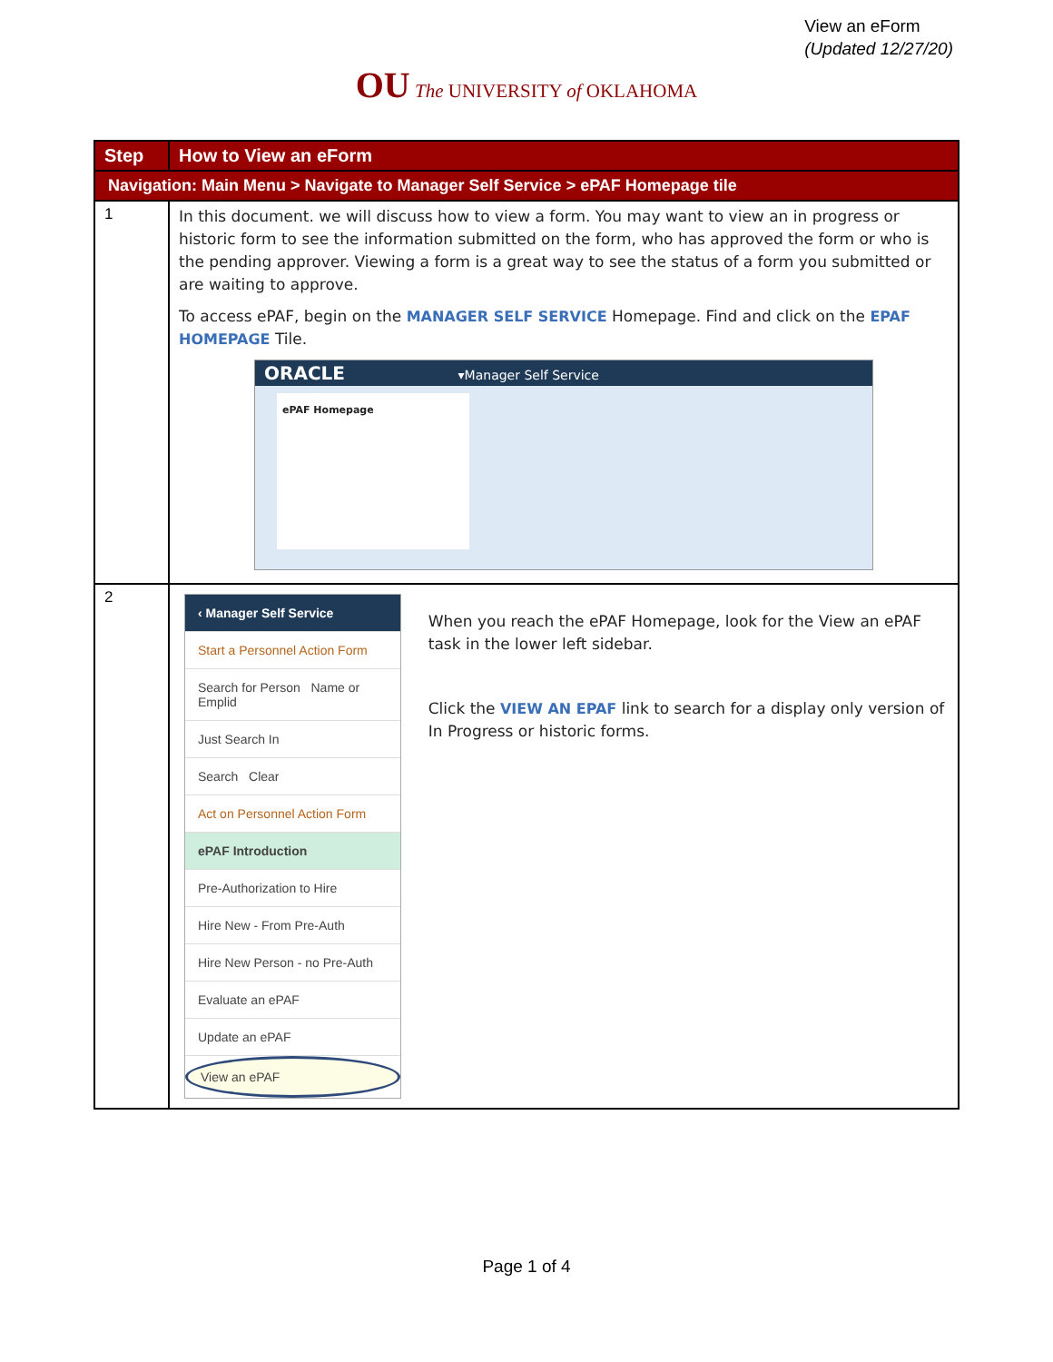View an eForm
(Updated 12/27/20)
OU The UNIVERSITY of OKLAHOMA
| Step | How to View an eForm |
| --- | --- |
| Navigation: Main Menu > Navigate to Manager Self Service > ePAF Homepage tile | |
| 1 | In this document. we will discuss how to view a form. You may want to view an in progress or historic form to see the information submitted on the form, who has approved the form or who is the pending approver. Viewing a form is a great way to see the status of a form you submitted or are waiting to approve. To access ePAF, begin on the MANAGER SELF SERVICE Homepage. Find and click on the EPAF HOMEPAGE Tile. ORACLE ▾Manager Self Service ePAF Homepage |
| 2 | ‹ Manager Self Service Start a Personnel Action Form Search for Person Name or Emplid Just Search In Search Clear Act on Personnel Action Form ePAF Introduction Pre-Authorization to Hire Hire New - From Pre-Auth Hire New Person - no Pre-Auth Evaluate an ePAF Update an ePAF View an ePAF When you reach the ePAF Homepage, look for the View an ePAF task in the lower left sidebar. Click the VIEW AN EPAF link to search for a display only version of In Progress or historic forms. |
Page 1 of 4